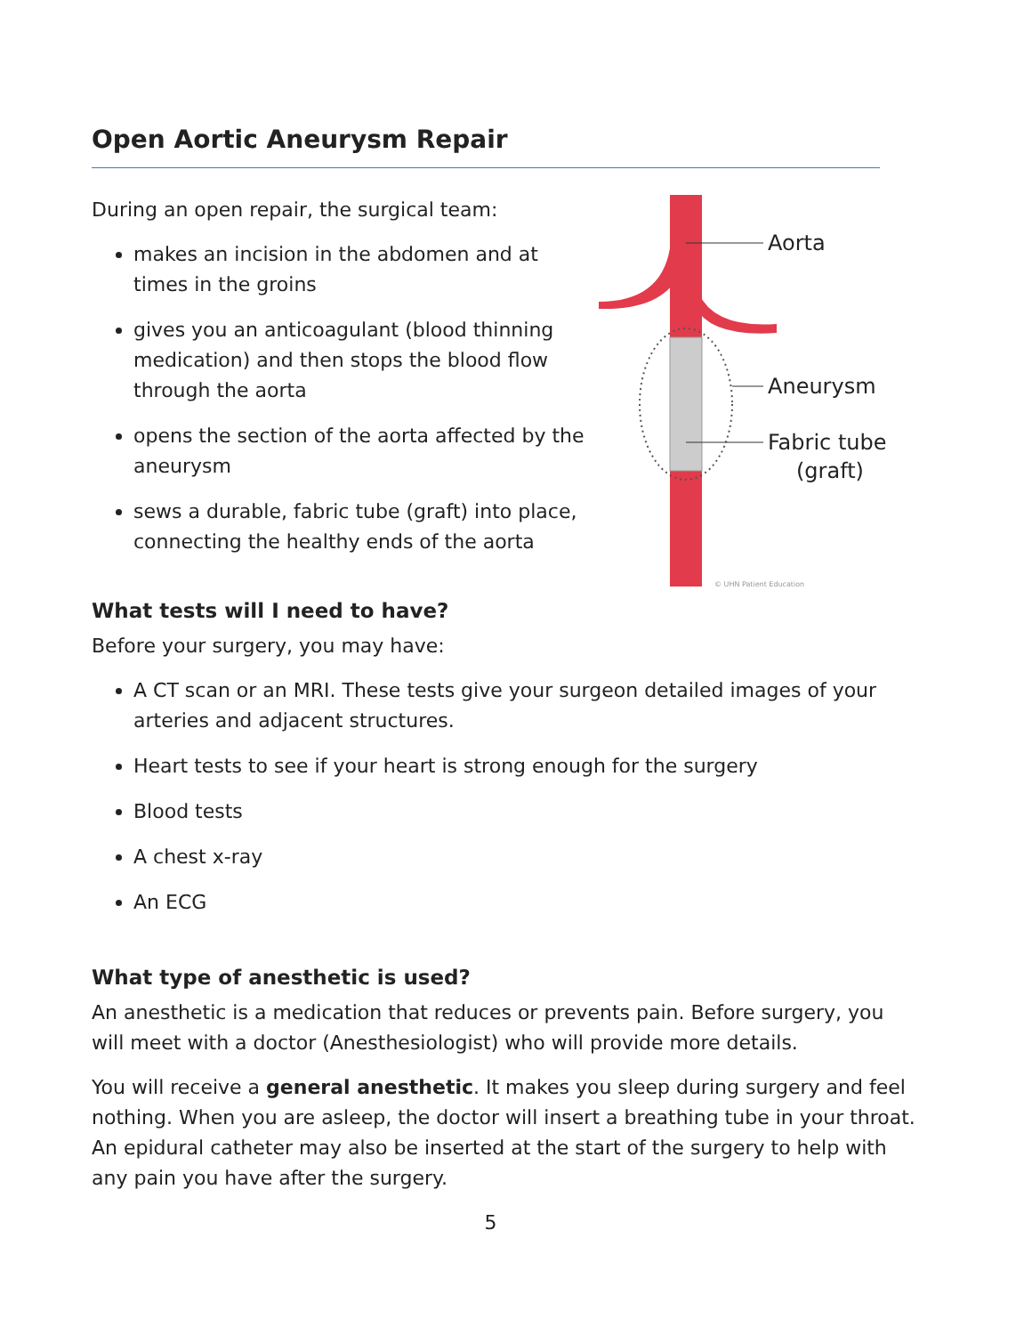Open Aortic Aneurysm Repair
During an open repair, the surgical team:
makes an incision in the abdomen and at times in the groins
gives you an anticoagulant (blood thinning medication) and then stops the blood flow through the aorta
opens the section of the aorta affected by the aneurysm
sews a durable, fabric tube (graft) into place, connecting the healthy ends of the aorta
Aorta
Aneurysm
Fabric tube
(graft)
© UHN Patient Education
What tests will I need to have?
Before your surgery, you may have:
A CT scan or an MRI. These tests give your surgeon detailed images of your arteries and adjacent structures.
Heart tests to see if your heart is strong enough for the surgery
Blood tests
A chest x-ray
An ECG
What type of anesthetic is used?
An anesthetic is a medication that reduces or prevents pain. Before surgery, you will meet with a doctor (Anesthesiologist) who will provide more details.
You will receive a general anesthetic. It makes you sleep during surgery and feel nothing. When you are asleep, the doctor will insert a breathing tube in your throat. An epidural catheter may also be inserted at the start of the surgery to help with any pain you have after the surgery.
5